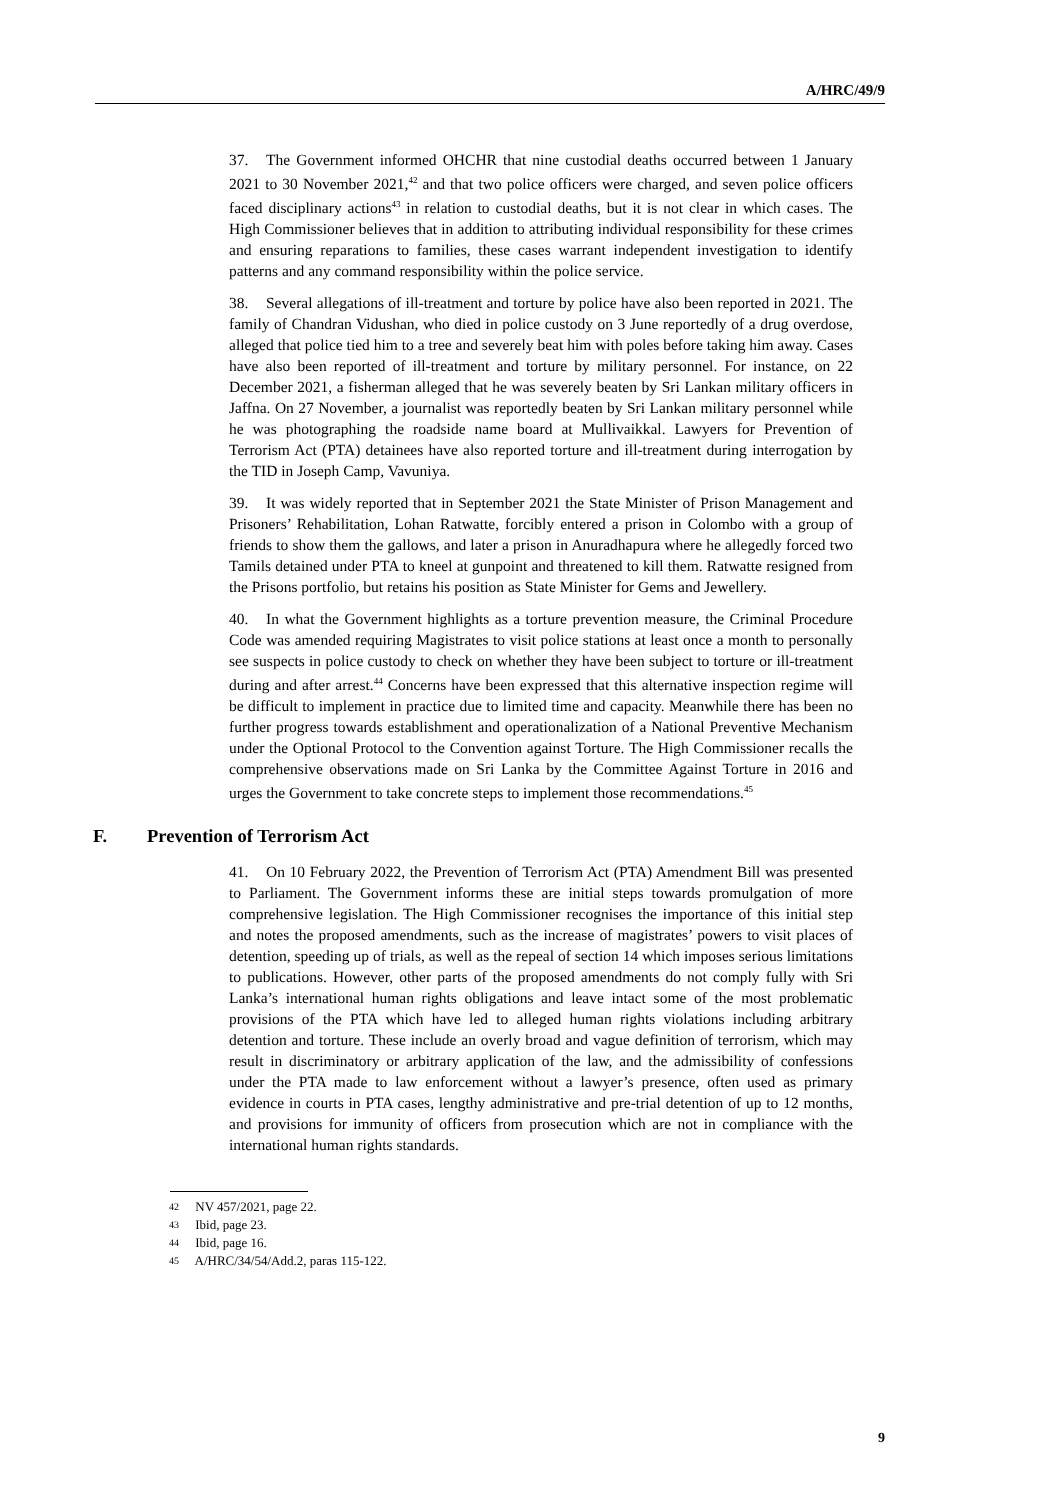A/HRC/49/9
37. The Government informed OHCHR that nine custodial deaths occurred between 1 January 2021 to 30 November 2021,<sup>42</sup> and that two police officers were charged, and seven police officers faced disciplinary actions<sup>43</sup> in relation to custodial deaths, but it is not clear in which cases. The High Commissioner believes that in addition to attributing individual responsibility for these crimes and ensuring reparations to families, these cases warrant independent investigation to identify patterns and any command responsibility within the police service.
38. Several allegations of ill-treatment and torture by police have also been reported in 2021. The family of Chandran Vidushan, who died in police custody on 3 June reportedly of a drug overdose, alleged that police tied him to a tree and severely beat him with poles before taking him away. Cases have also been reported of ill-treatment and torture by military personnel. For instance, on 22 December 2021, a fisherman alleged that he was severely beaten by Sri Lankan military officers in Jaffna. On 27 November, a journalist was reportedly beaten by Sri Lankan military personnel while he was photographing the roadside name board at Mullivaikkal. Lawyers for Prevention of Terrorism Act (PTA) detainees have also reported torture and ill-treatment during interrogation by the TID in Joseph Camp, Vavuniya.
39. It was widely reported that in September 2021 the State Minister of Prison Management and Prisoners’ Rehabilitation, Lohan Ratwatte, forcibly entered a prison in Colombo with a group of friends to show them the gallows, and later a prison in Anuradhapura where he allegedly forced two Tamils detained under PTA to kneel at gunpoint and threatened to kill them. Ratwatte resigned from the Prisons portfolio, but retains his position as State Minister for Gems and Jewellery.
40. In what the Government highlights as a torture prevention measure, the Criminal Procedure Code was amended requiring Magistrates to visit police stations at least once a month to personally see suspects in police custody to check on whether they have been subject to torture or ill-treatment during and after arrest.<sup>44</sup> Concerns have been expressed that this alternative inspection regime will be difficult to implement in practice due to limited time and capacity. Meanwhile there has been no further progress towards establishment and operationalization of a National Preventive Mechanism under the Optional Protocol to the Convention against Torture. The High Commissioner recalls the comprehensive observations made on Sri Lanka by the Committee Against Torture in 2016 and urges the Government to take concrete steps to implement those recommendations.<sup>45</sup>
F. Prevention of Terrorism Act
41. On 10 February 2022, the Prevention of Terrorism Act (PTA) Amendment Bill was presented to Parliament. The Government informs these are initial steps towards promulgation of more comprehensive legislation. The High Commissioner recognises the importance of this initial step and notes the proposed amendments, such as the increase of magistrates’ powers to visit places of detention, speeding up of trials, as well as the repeal of section 14 which imposes serious limitations to publications. However, other parts of the proposed amendments do not comply fully with Sri Lanka’s international human rights obligations and leave intact some of the most problematic provisions of the PTA which have led to alleged human rights violations including arbitrary detention and torture. These include an overly broad and vague definition of terrorism, which may result in discriminatory or arbitrary application of the law, and the admissibility of confessions under the PTA made to law enforcement without a lawyer’s presence, often used as primary evidence in courts in PTA cases, lengthy administrative and pre-trial detention of up to 12 months, and provisions for immunity of officers from prosecution which are not in compliance with the international human rights standards.
42 NV 457/2021, page 22.
43 Ibid, page 23.
44 Ibid, page 16.
45 A/HRC/34/54/Add.2, paras 115-122.
9